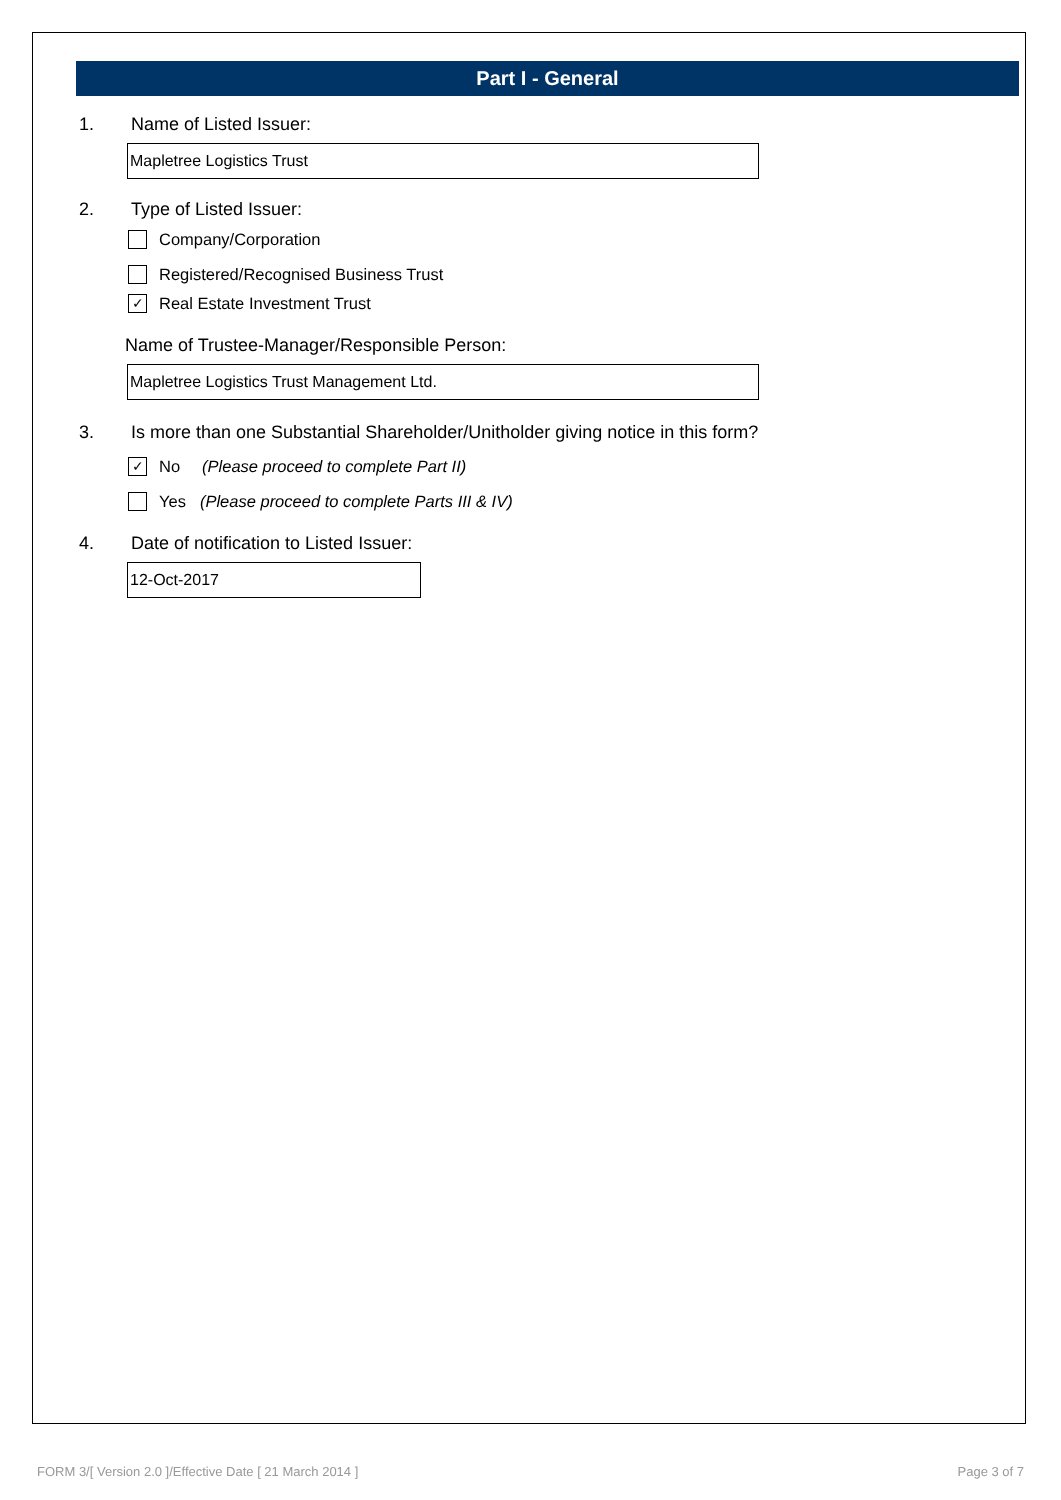Part I - General
1. Name of Listed Issuer:
Mapletree Logistics Trust
2. Type of Listed Issuer:
Company/Corporation
Registered/Recognised Business Trust
✓ Real Estate Investment Trust
Name of Trustee-Manager/Responsible Person:
Mapletree Logistics Trust Management Ltd.
3. Is more than one Substantial Shareholder/Unitholder giving notice in this form?
✓ No (Please proceed to complete Part II)
Yes (Please proceed to complete Parts III & IV)
4. Date of notification to Listed Issuer:
12-Oct-2017
FORM 3/[ Version 2.0 ]/Effective Date [ 21 March 2014 ] Page 3 of 7